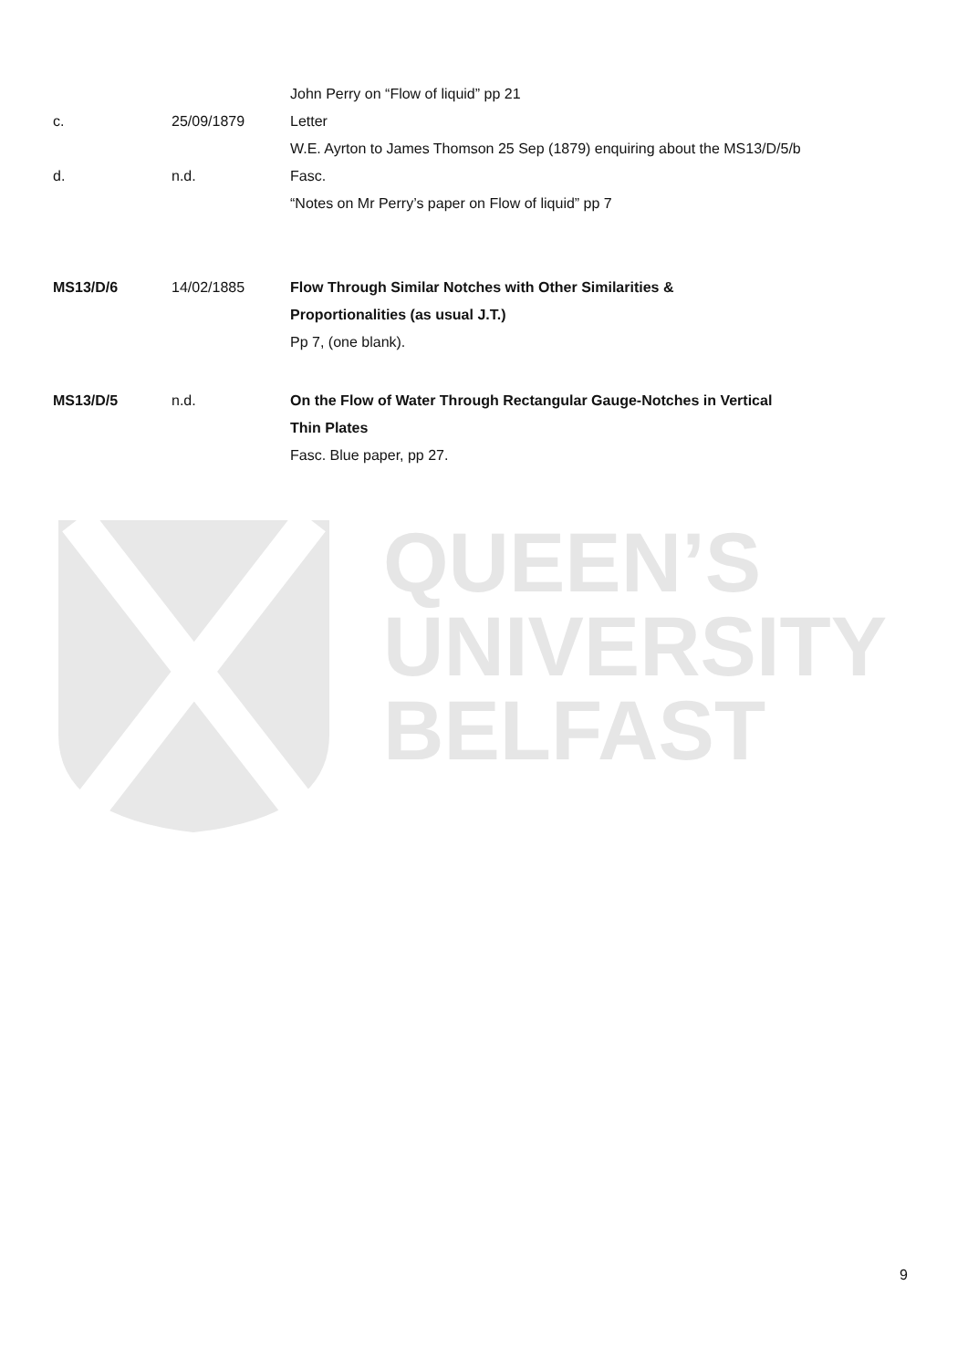| | | John Perry on “Flow of liquid” pp 21 |
| c. | 25/09/1879 | Letter |
| | | W.E. Ayrton to James Thomson 25 Sep (1879) enquiring about the MS13/D/5/b |
| d. | n.d. | Fasc. |
| | | “Notes on Mr Perry’s paper on Flow of liquid” pp 7 |
| MS13/D/6 | 14/02/1885 | Flow Through Similar Notches with Other Similarities & Proportionalities (as usual J.T.) Pp 7, (one blank). |
| MS13/D/5 | n.d. | On the Flow of Water Through Rectangular Gauge-Notches in Vertical Thin Plates Fasc. Blue paper, pp 27. |
QUEEN’S
UNIVERSITY
BELFAST
9